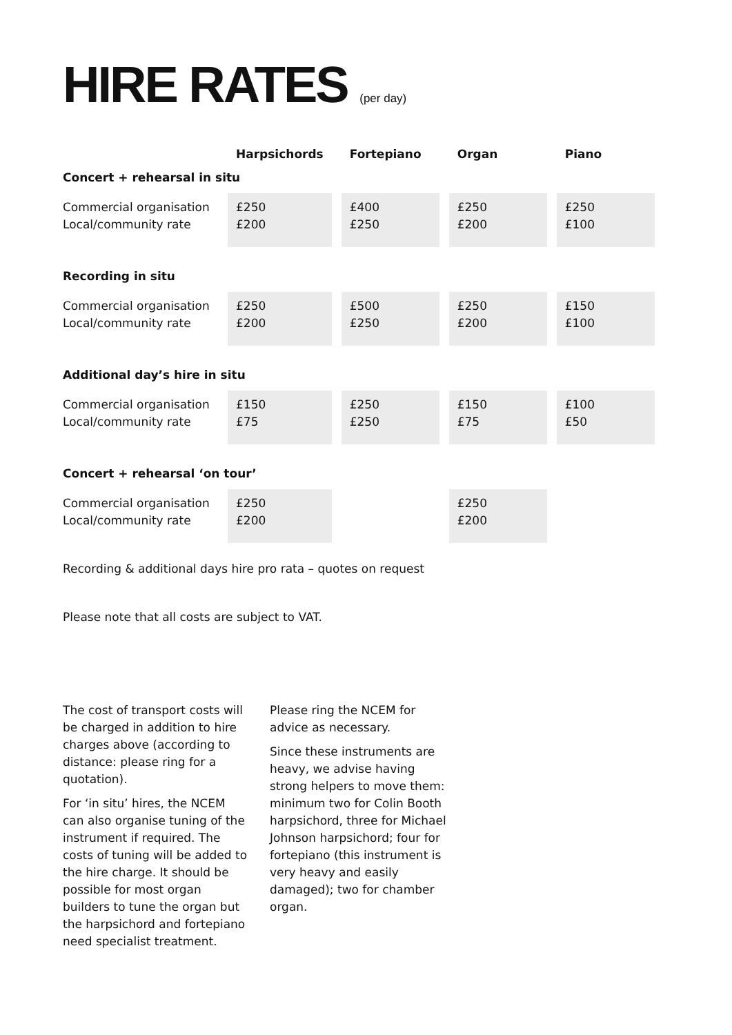HIRE RATES (per day)
| | Harpsichords | Fortepiano | Organ | Piano |
| --- | --- | --- | --- | --- |
| Concert + rehearsal in situ | | | | |
| Commercial organisation Local/community rate | £250 £200 | £400 £250 | £250 £200 | £250 £100 |
| Recording in situ | | | | |
| Commercial organisation Local/community rate | £250 £200 | £500 £250 | £250 £200 | £150 £100 |
| Additional day’s hire in situ | | | | |
| Commercial organisation Local/community rate | £150 £75 | £250 £250 | £150 £75 | £100 £50 |
| Concert + rehearsal ‘on tour’ | | | | |
| Commercial organisation Local/community rate | £250 £200 | | £250 £200 | |
Recording & additional days hire pro rata – quotes on request
Please note that all costs are subject to VAT.
The cost of transport costs will be charged in addition to hire charges above (according to distance: please ring for a quotation).
For ‘in situ’ hires, the NCEM can also organise tuning of the instrument if required. The costs of tuning will be added to the hire charge. It should be possible for most organ builders to tune the organ but the harpsichord and fortepiano need specialist treatment.
Please ring the NCEM for advice as necessary.
Since these instruments are heavy, we advise having strong helpers to move them:
minimum two for Colin Booth harpsichord, three for Michael Johnson harpsichord; four for fortepiano (this instrument is very heavy and easily damaged); two for chamber organ.